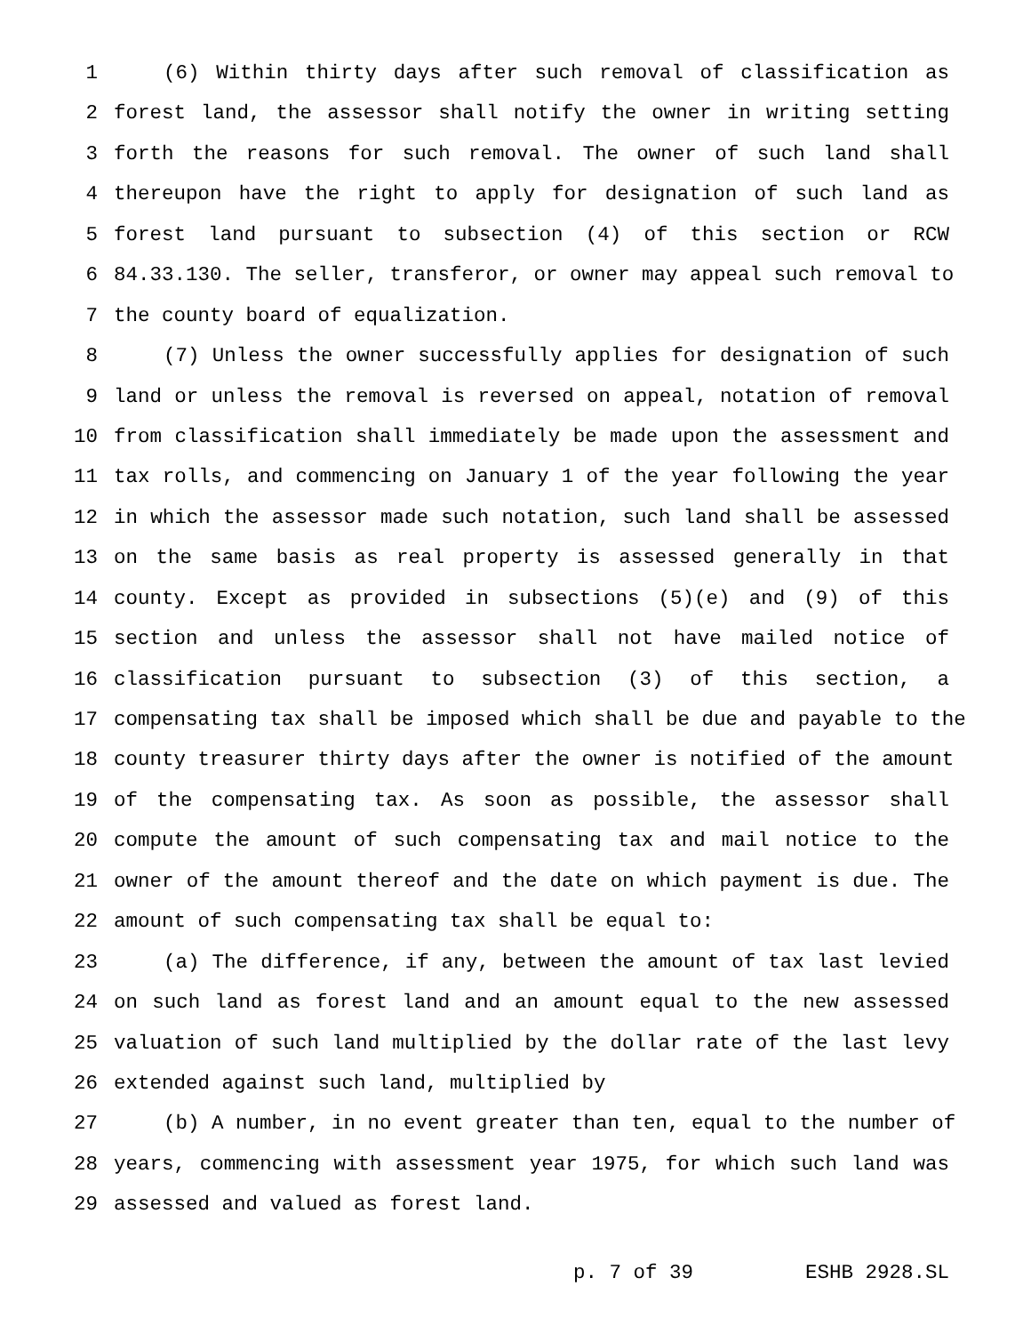1 (6) Within thirty days after such removal of classification as
2 forest land, the assessor shall notify the owner in writing setting
3 forth the reasons for such removal. The owner of such land shall
4 thereupon have the right to apply for designation of such land as
5 forest land pursuant to subsection (4) of this section or RCW
6 84.33.130. The seller, transferor, or owner may appeal such removal to
7 the county board of equalization.
8 (7) Unless the owner successfully applies for designation of such
9 land or unless the removal is reversed on appeal, notation of removal
10 from classification shall immediately be made upon the assessment and
11 tax rolls, and commencing on January 1 of the year following the year
12 in which the assessor made such notation, such land shall be assessed
13 on the same basis as real property is assessed generally in that
14 county. Except as provided in subsections (5)(e) and (9) of this
15 section and unless the assessor shall not have mailed notice of
16 classification pursuant to subsection (3) of this section, a
17 compensating tax shall be imposed which shall be due and payable to the
18 county treasurer thirty days after the owner is notified of the amount
19 of the compensating tax. As soon as possible, the assessor shall
20 compute the amount of such compensating tax and mail notice to the
21 owner of the amount thereof and the date on which payment is due. The
22 amount of such compensating tax shall be equal to:
23 (a) The difference, if any, between the amount of tax last levied
24 on such land as forest land and an amount equal to the new assessed
25 valuation of such land multiplied by the dollar rate of the last levy
26 extended against such land, multiplied by
27 (b) A number, in no event greater than ten, equal to the number of
28 years, commencing with assessment year 1975, for which such land was
29 assessed and valued as forest land.
p. 7 of 39 ESHB 2928.SL